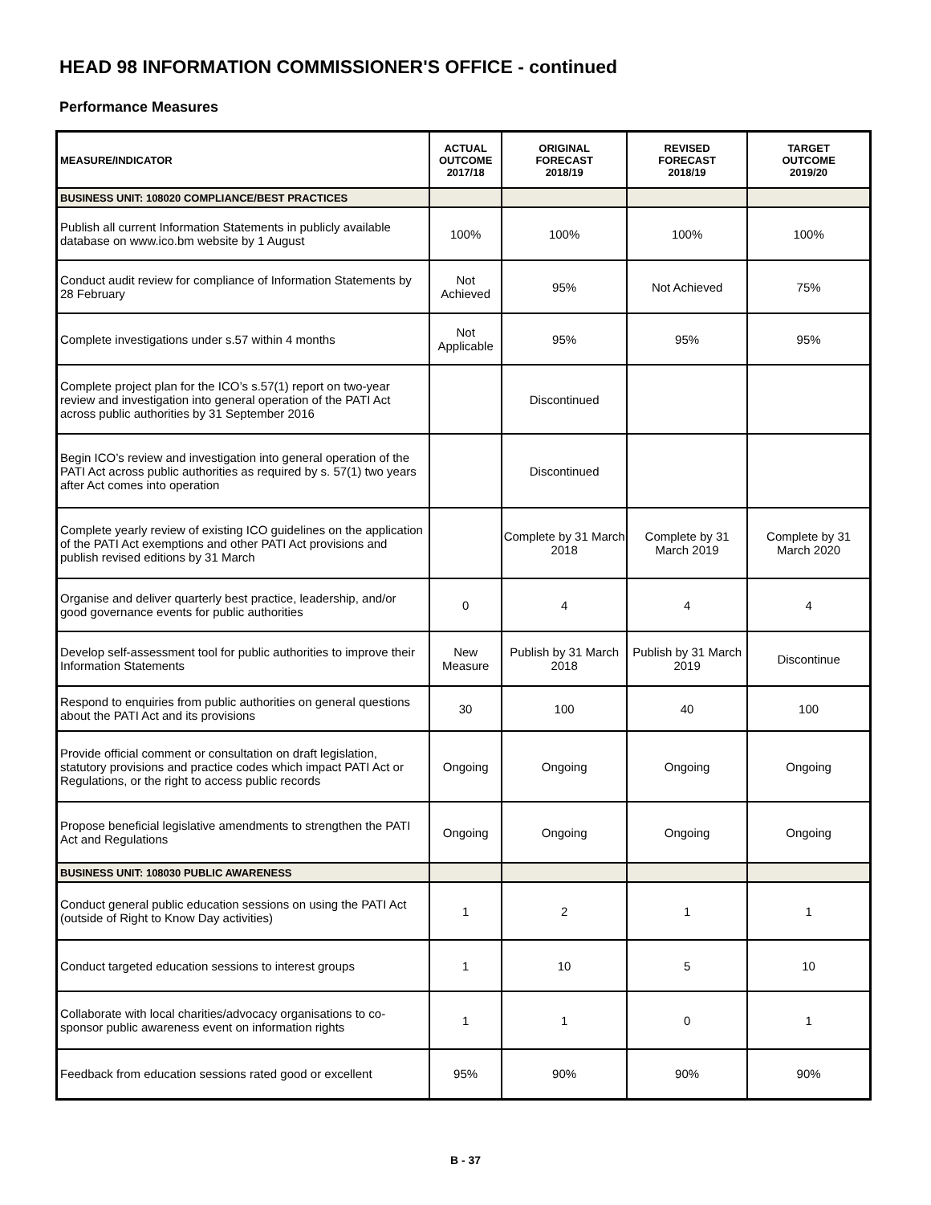HEAD 98 INFORMATION COMMISSIONER'S OFFICE - continued
Performance Measures
| MEASURE/INDICATOR | ACTUAL OUTCOME 2017/18 | ORIGINAL FORECAST 2018/19 | REVISED FORECAST 2018/19 | TARGET OUTCOME 2019/20 |
| --- | --- | --- | --- | --- |
| BUSINESS UNIT: 108020 COMPLIANCE/BEST PRACTICES | | | | |
| Publish all current Information Statements in publicly available database on www.ico.bm website by 1 August | 100% | 100% | 100% | 100% |
| Conduct audit review for compliance of Information Statements by 28 February | Not Achieved | 95% | Not Achieved | 75% |
| Complete investigations under s.57 within 4 months | Not Applicable | 95% | 95% | 95% |
| Complete project plan for the ICO’s s.57(1) report on two-year review and investigation into general operation of the PATI Act across public authorities by 31 September 2016 | | Discontinued | | |
| Begin ICO’s review and investigation into general operation of the PATI Act across public authorities as required by s. 57(1) two years after Act comes into operation | | Discontinued | | |
| Complete yearly review of existing ICO guidelines on the application of the PATI Act exemptions and other PATI Act provisions and publish revised editions by 31 March | | Complete by 31 March 2018 | Complete by 31 March 2019 | Complete by 31 March 2020 |
| Organise and deliver quarterly best practice, leadership, and/or good governance events for public authorities | 0 | 4 | 4 | 4 |
| Develop self-assessment tool for public authorities to improve their Information Statements | New Measure | Publish by 31 March 2018 | Publish by 31 March 2019 | Discontinue |
| Respond to enquiries from public authorities on general questions about the PATI Act and its provisions | 30 | 100 | 40 | 100 |
| Provide official comment or consultation on draft legislation, statutory provisions and practice codes which impact PATI Act or Regulations, or the right to access public records | Ongoing | Ongoing | Ongoing | Ongoing |
| Propose beneficial legislative amendments to strengthen the PATI Act and Regulations | Ongoing | Ongoing | Ongoing | Ongoing |
| BUSINESS UNIT: 108030 PUBLIC AWARENESS | | | | |
| Conduct general public education sessions on using the PATI Act (outside of Right to Know Day activities) | 1 | 2 | 1 | 1 |
| Conduct targeted education sessions to interest groups | 1 | 10 | 5 | 10 |
| Collaborate with local charities/advocacy organisations to co-sponsor public awareness event on information rights | 1 | 1 | 0 | 1 |
| Feedback from education sessions rated good or excellent | 95% | 90% | 90% | 90% |
B - 37